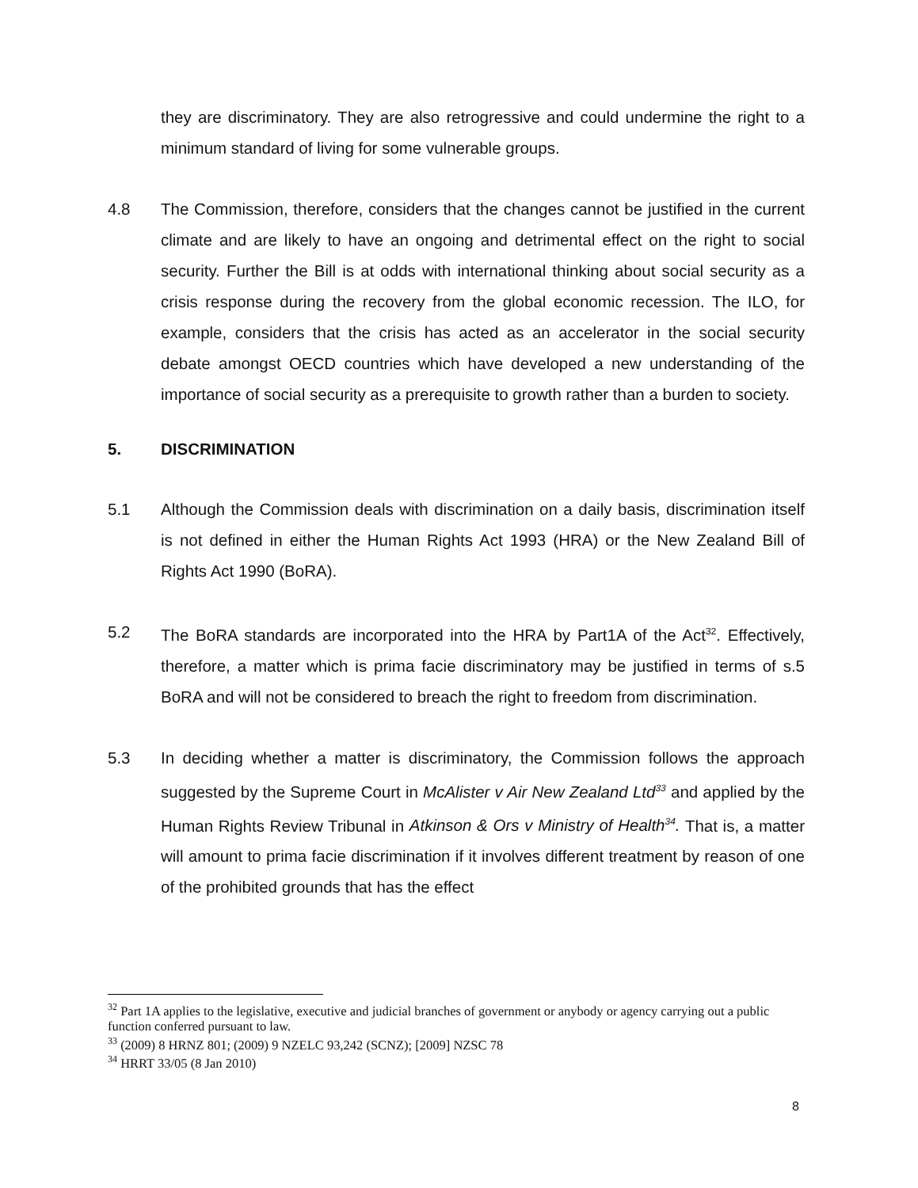they are discriminatory. They are also retrogressive and could undermine the right to a minimum standard of living for some vulnerable groups.
4.8 The Commission, therefore, considers that the changes cannot be justified in the current climate and are likely to have an ongoing and detrimental effect on the right to social security. Further the Bill is at odds with international thinking about social security as a crisis response during the recovery from the global economic recession. The ILO, for example, considers that the crisis has acted as an accelerator in the social security debate amongst OECD countries which have developed a new understanding of the importance of social security as a prerequisite to growth rather than a burden to society.
5. DISCRIMINATION
5.1 Although the Commission deals with discrimination on a daily basis, discrimination itself is not defined in either the Human Rights Act 1993 (HRA) or the New Zealand Bill of Rights Act 1990 (BoRA).
5.2 The BoRA standards are incorporated into the HRA by Part1A of the Act<sup>32</sup>. Effectively, therefore, a matter which is prima facie discriminatory may be justified in terms of s.5 BoRA and will not be considered to breach the right to freedom from discrimination.
5.3 In deciding whether a matter is discriminatory, the Commission follows the approach suggested by the Supreme Court in McAlister v Air New Zealand Ltd<sup>33</sup> and applied by the Human Rights Review Tribunal in Atkinson & Ors v Ministry of Health<sup>34</sup>. That is, a matter will amount to prima facie discrimination if it involves different treatment by reason of one of the prohibited grounds that has the effect
<sup>32</sup> Part 1A applies to the legislative, executive and judicial branches of government or anybody or agency carrying out a public function conferred pursuant to law.
<sup>33</sup> (2009) 8 HRNZ 801; (2009) 9 NZELC 93,242 (SCNZ); [2009] NZSC 78
<sup>34</sup> HRRT 33/05 (8 Jan 2010)
8